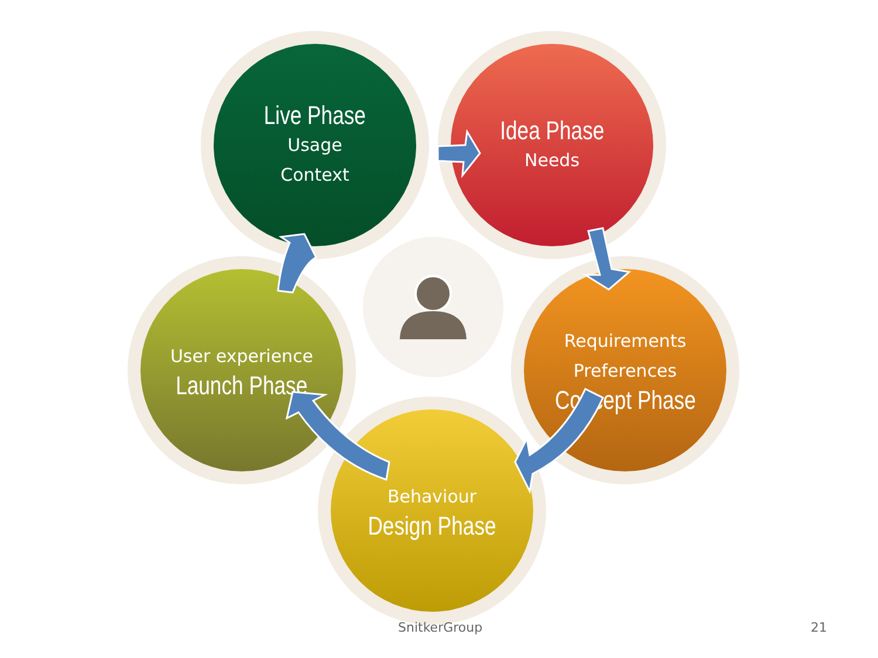Live Phase
Usage
Context
Idea Phase
Needs
Requirements
Preferences
Concept Phase
Behaviour
Design Phase
User experience
Launch Phase
SnitkerGroup 21